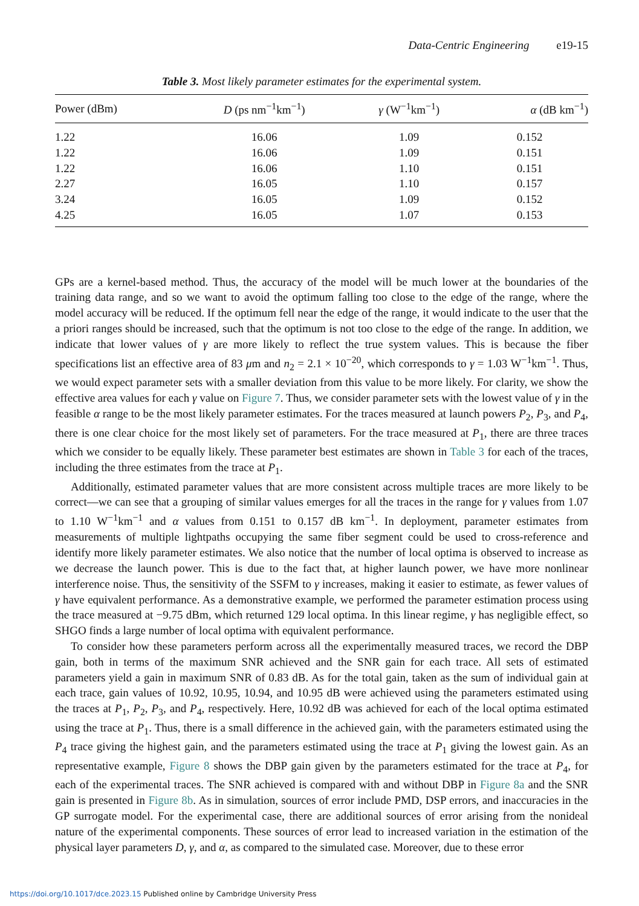Data-Centric Engineering e19-15
Table 3. Most likely parameter estimates for the experimental system.
| Power (dBm) | D (ps nm<sup>−1</sup>km<sup>−1</sup>) | γ (W<sup>−1</sup>km<sup>−1</sup>) | α (dB km<sup>−1</sup>) |
| --- | --- | --- | --- |
| 1.22 | 16.06 | 1.09 | 0.152 |
| 1.22 | 16.06 | 1.09 | 0.151 |
| 1.22 | 16.06 | 1.10 | 0.151 |
| 2.27 | 16.05 | 1.10 | 0.157 |
| 3.24 | 16.05 | 1.09 | 0.152 |
| 4.25 | 16.05 | 1.07 | 0.153 |
GPs are a kernel-based method. Thus, the accuracy of the model will be much lower at the boundaries of the training data range, and so we want to avoid the optimum falling too close to the edge of the range, where the model accuracy will be reduced. If the optimum fell near the edge of the range, it would indicate to the user that the a priori ranges should be increased, such that the optimum is not too close to the edge of the range. In addition, we indicate that lower values of γ are more likely to reflect the true system values. This is because the fiber specifications list an effective area of 83 μm and n<sub>2</sub> = 2.1 × 10<sup>−20</sup>, which corresponds to γ = 1.03 W<sup>−1</sup>km<sup>−1</sup>. Thus, we would expect parameter sets with a smaller deviation from this value to be more likely. For clarity, we show the effective area values for each γ value on Figure 7. Thus, we consider parameter sets with the lowest value of γ in the feasible α range to be the most likely parameter estimates. For the traces measured at launch powers P<sub>2</sub>, P<sub>3</sub>, and P<sub>4</sub>, there is one clear choice for the most likely set of parameters. For the trace measured at P<sub>1</sub>, there are three traces which we consider to be equally likely. These parameter best estimates are shown in Table 3 for each of the traces, including the three estimates from the trace at P<sub>1</sub>.
Additionally, estimated parameter values that are more consistent across multiple traces are more likely to be correct—we can see that a grouping of similar values emerges for all the traces in the range for γ values from 1.07 to 1.10 W<sup>−1</sup>km<sup>−1</sup> and α values from 0.151 to 0.157 dB km<sup>−1</sup>. In deployment, parameter estimates from measurements of multiple lightpaths occupying the same fiber segment could be used to cross-reference and identify more likely parameter estimates. We also notice that the number of local optima is observed to increase as we decrease the launch power. This is due to the fact that, at higher launch power, we have more nonlinear interference noise. Thus, the sensitivity of the SSFM to γ increases, making it easier to estimate, as fewer values of γ have equivalent performance. As a demonstrative example, we performed the parameter estimation process using the trace measured at −9.75 dBm, which returned 129 local optima. In this linear regime, γ has negligible effect, so SHGO finds a large number of local optima with equivalent performance.
To consider how these parameters perform across all the experimentally measured traces, we record the DBP gain, both in terms of the maximum SNR achieved and the SNR gain for each trace. All sets of estimated parameters yield a gain in maximum SNR of 0.83 dB. As for the total gain, taken as the sum of individual gain at each trace, gain values of 10.92, 10.95, 10.94, and 10.95 dB were achieved using the parameters estimated using the traces at P<sub>1</sub>, P<sub>2</sub>, P<sub>3</sub>, and P<sub>4</sub>, respectively. Here, 10.92 dB was achieved for each of the local optima estimated using the trace at P<sub>1</sub>. Thus, there is a small difference in the achieved gain, with the parameters estimated using the P<sub>4</sub> trace giving the highest gain, and the parameters estimated using the trace at P<sub>1</sub> giving the lowest gain. As an representative example, Figure 8 shows the DBP gain given by the parameters estimated for the trace at P<sub>4</sub>, for each of the experimental traces. The SNR achieved is compared with and without DBP in Figure 8a and the SNR gain is presented in Figure 8b. As in simulation, sources of error include PMD, DSP errors, and inaccuracies in the GP surrogate model. For the experimental case, there are additional sources of error arising from the nonideal nature of the experimental components. These sources of error lead to increased variation in the estimation of the physical layer parameters D, γ, and α, as compared to the simulated case. Moreover, due to these error
https://doi.org/10.1017/dce.2023.15 Published online by Cambridge University Press